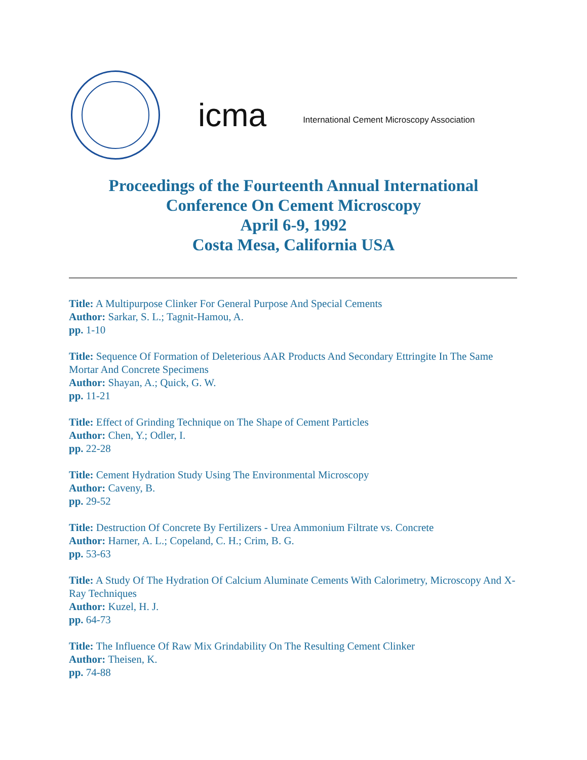icma
International Cement Microscopy Association
Proceedings of the Fourteenth Annual International
Conference On Cement Microscopy
April 6-9, 1992
Costa Mesa, California USA
Title: A Multipurpose Clinker For General Purpose And Special Cements
Author: Sarkar, S. L.; Tagnit-Hamou, A.
pp. 1-10
Title: Sequence Of Formation of Deleterious AAR Products And Secondary Ettringite In The Same Mortar And Concrete Specimens
Author: Shayan, A.; Quick, G. W.
pp. 11-21
Title: Effect of Grinding Technique on The Shape of Cement Particles
Author: Chen, Y.; Odler, I.
pp. 22-28
Title: Cement Hydration Study Using The Environmental Microscopy
Author: Caveny, B.
pp. 29-52
Title: Destruction Of Concrete By Fertilizers - Urea Ammonium Filtrate vs. Concrete
Author: Harner, A. L.; Copeland, C. H.; Crim, B. G.
pp. 53-63
Title: A Study Of The Hydration Of Calcium Aluminate Cements With Calorimetry, Microscopy And X-Ray Techniques
Author: Kuzel, H. J.
pp. 64-73
Title: The Influence Of Raw Mix Grindability On The Resulting Cement Clinker
Author: Theisen, K.
pp. 74-88